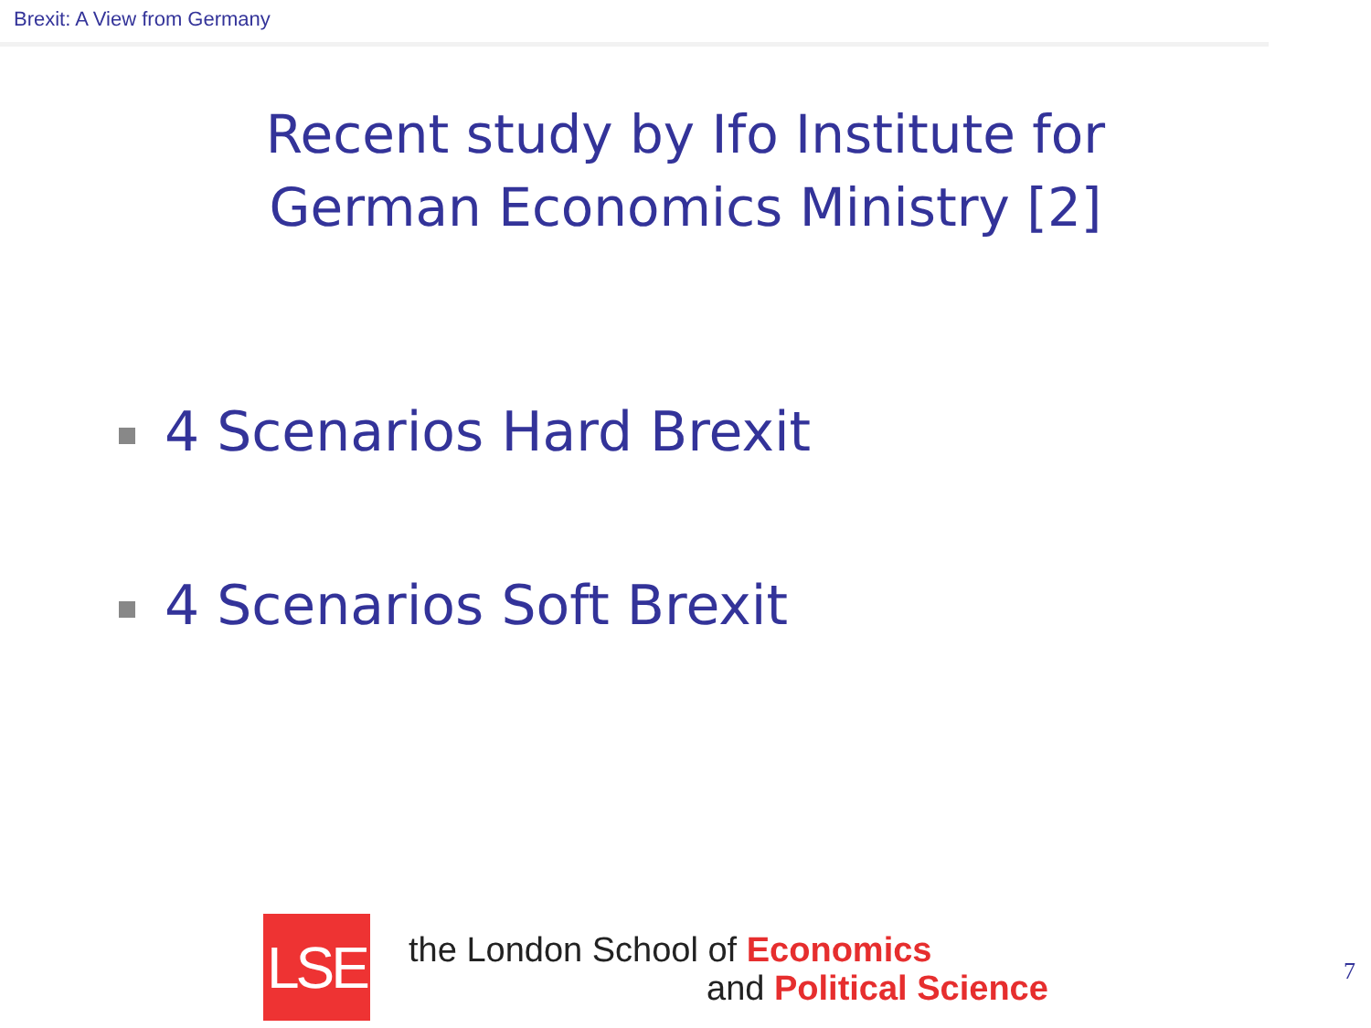Brexit: A View from Germany
Recent study by Ifo Institute for
German Economics Ministry [2]
4 Scenarios Hard Brexit
4 Scenarios Soft Brexit
LSE
the London School of Economics
and Political Science
7